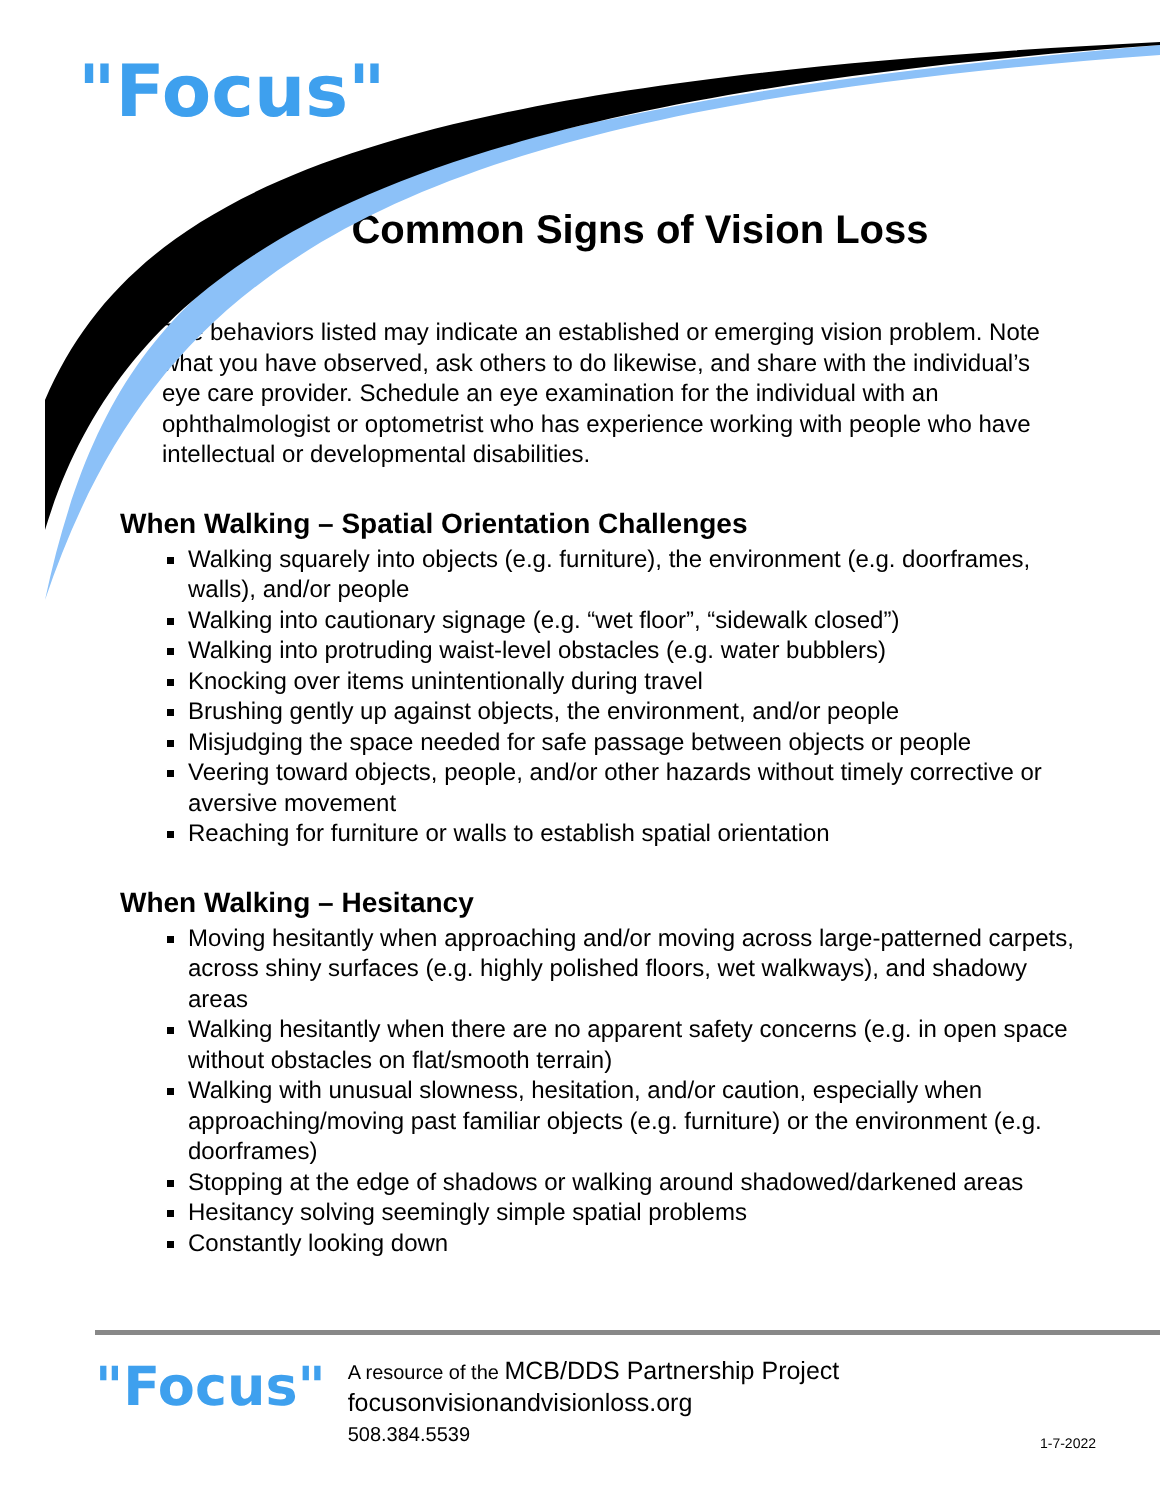"Focus"
Common Signs of Vision Loss
The behaviors listed may indicate an established or emerging vision problem. Note what you have observed, ask others to do likewise, and share with the individual’s eye care provider. Schedule an eye examination for the individual with an ophthalmologist or optometrist who has experience working with people who have intellectual or developmental disabilities.
When Walking – Spatial Orientation Challenges
Walking squarely into objects (e.g. furniture), the environment (e.g. doorframes, walls), and/or people
Walking into cautionary signage (e.g. “wet floor”, “sidewalk closed”)
Walking into protruding waist-level obstacles (e.g. water bubblers)
Knocking over items unintentionally during travel
Brushing gently up against objects, the environment, and/or people
Misjudging the space needed for safe passage between objects or people
Veering toward objects, people, and/or other hazards without timely corrective or aversive movement
Reaching for furniture or walls to establish spatial orientation
When Walking – Hesitancy
Moving hesitantly when approaching and/or moving across large-patterned carpets, across shiny surfaces (e.g. highly polished floors, wet walkways), and shadowy areas
Walking hesitantly when there are no apparent safety concerns (e.g. in open space without obstacles on flat/smooth terrain)
Walking with unusual slowness, hesitation, and/or caution, especially when approaching/moving past familiar objects (e.g. furniture) or the environment (e.g. doorframes)
Stopping at the edge of shadows or walking around shadowed/darkened areas
Hesitancy solving seemingly simple spatial problems
Constantly looking down
"Focus"
A resource of the MCB/DDS Partnership Project
focusonvisionandvisionloss.org
508.384.5539
1-7-2022